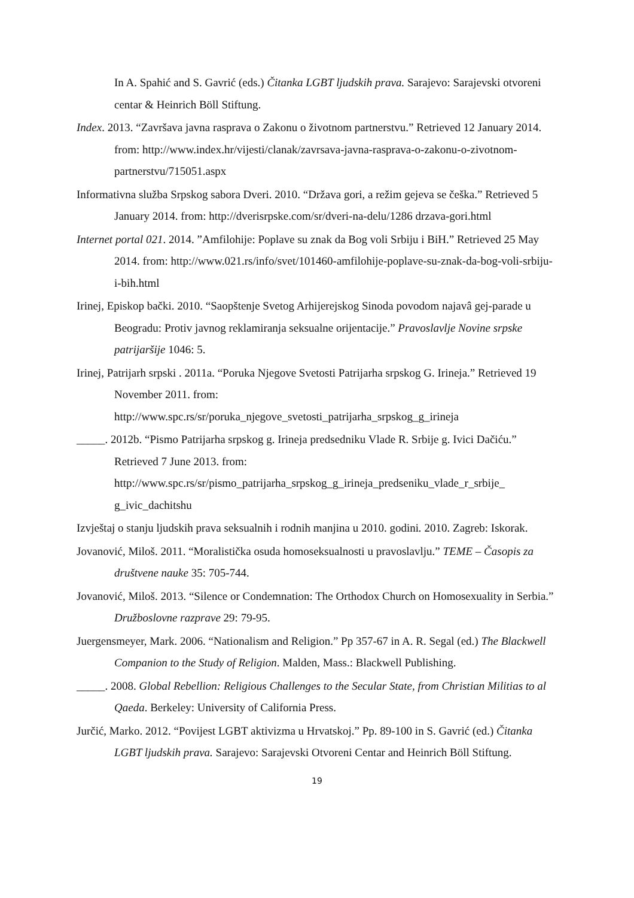In A. Spahić and S. Gavrić (eds.) Čitanka LGBT ljudskih prava. Sarajevo: Sarajevski otvoreni centar & Heinrich Böll Stiftung.
Index. 2013. “Završava javna rasprava o Zakonu o životnom partnerstvu.” Retrieved 12 January 2014. from: http://www.index.hr/vijesti/clanak/zavrsava-javna-rasprava-o-zakonu-o-zivotnom-partnerstvu/715051.aspx
Informativna služba Srpskog sabora Dveri. 2010. “Država gori, a režim gejeva se češka.” Retrieved 5 January 2014. from: http://dverisrpske.com/sr/dveri-na-delu/1286 drzava-gori.html
Internet portal 021. 2014. ”Amfilohije: Poplave su znak da Bog voli Srbiju i BiH.” Retrieved 25 May 2014. from: http://www.021.rs/info/svet/101460-amfilohije-poplave-su-znak-da-bog-voli-srbiju-i-bih.html
Irinej, Episkop bački. 2010. “Saopštenje Svetog Arhijerejskog Sinoda povodom najavâ gej-parade u Beogradu: Protiv javnog reklamiranja seksualne orijentacije.” Pravoslavlje Novine srpske patrijaršije 1046: 5.
Irinej, Patrijarh srpski . 2011a. “Poruka Njegove Svetosti Patrijarha srpskog G. Irineja.” Retrieved 19 November 2011. from:
http://www.spc.rs/sr/poruka_njegove_svetosti_patrijarha_srpskog_g_irineja
_____. 2012b. “Pismo Patrijarha srpskog g. Irineja predsedniku Vlade R. Srbije g. Ivici Dačiću.” Retrieved 7 June 2013. from:
http://www.spc.rs/sr/pismo_patrijarha_srpskog_g_irineja_predseniku_vlade_r_srbije_ g_ivic_dachitshu
Izvještaj o stanju ljudskih prava seksualnih i rodnih manjina u 2010. godini. 2010. Zagreb: Iskorak.
Jovanović, Miloš. 2011. “Moralistička osuda homoseksualnosti u pravoslavlju.” TEME – Časopis za društvene nauke 35: 705-744.
Jovanović, Miloš. 2013. “Silence or Condemnation: The Orthodox Church on Homosexuality in Serbia.” Družboslovne razprave 29: 79-95.
Juergensmeyer, Mark. 2006. “Nationalism and Religion.” Pp 357-67 in A. R. Segal (ed.) The Blackwell Companion to the Study of Religion. Malden, Mass.: Blackwell Publishing.
_____. 2008. Global Rebellion: Religious Challenges to the Secular State, from Christian Militias to al Qaeda. Berkeley: University of California Press.
Jurčić, Marko. 2012. “Povijest LGBT aktivizma u Hrvatskoj.” Pp. 89-100 in S. Gavrić (ed.) Čitanka LGBT ljudskih prava. Sarajevo: Sarajevski Otvoreni Centar and Heinrich Böll Stiftung.
19